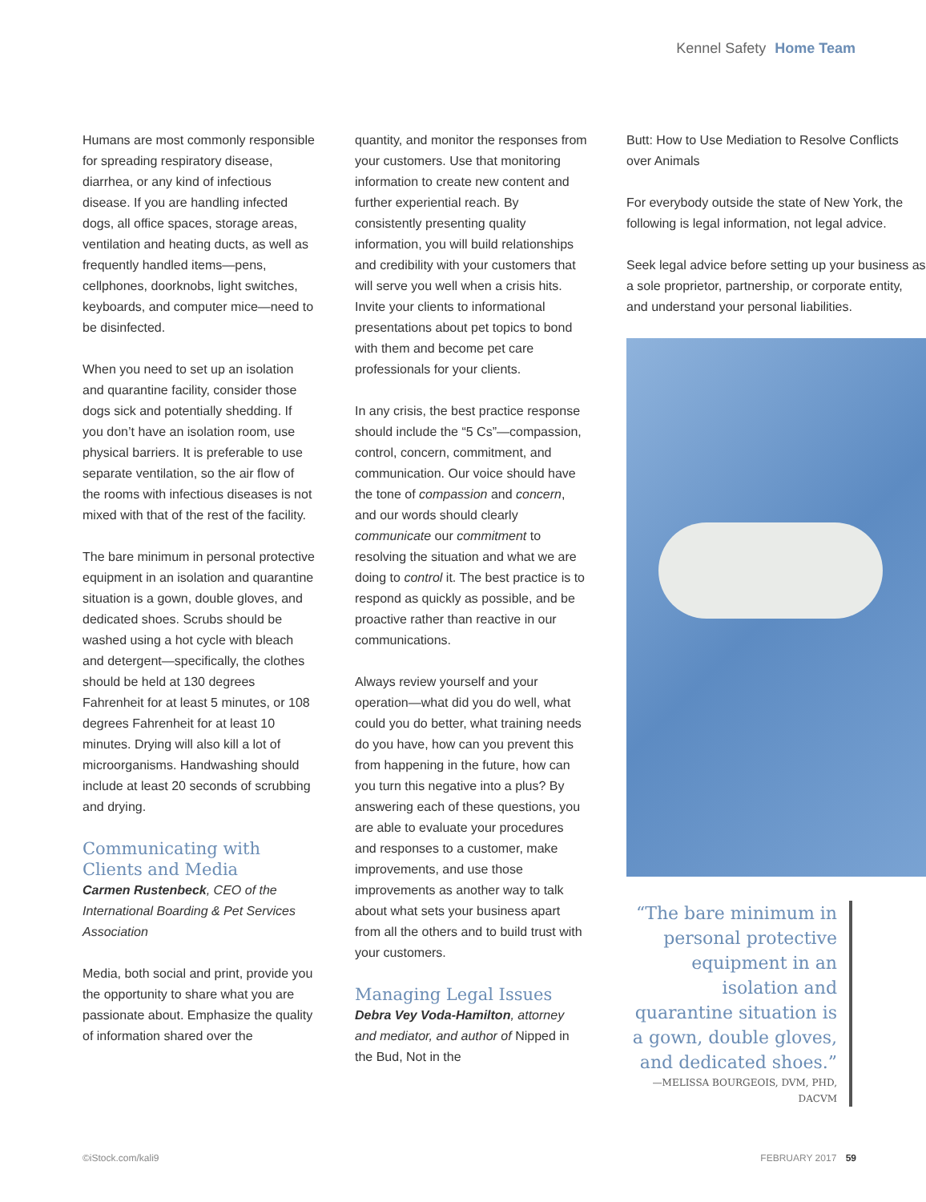Kennel Safety Home Team
Humans are most commonly responsible for spreading respiratory disease, diarrhea, or any kind of infectious disease. If you are handling infected dogs, all office spaces, storage areas, ventilation and heating ducts, as well as frequently handled items—pens, cellphones, doorknobs, light switches, keyboards, and computer mice—need to be disinfected.
When you need to set up an isolation and quarantine facility, consider those dogs sick and potentially shedding. If you don’t have an isolation room, use physical barriers. It is preferable to use separate ventilation, so the air flow of the rooms with infectious diseases is not mixed with that of the rest of the facility.
The bare minimum in personal protective equipment in an isolation and quarantine situation is a gown, double gloves, and dedicated shoes. Scrubs should be washed using a hot cycle with bleach and detergent—specifically, the clothes should be held at 130 degrees Fahrenheit for at least 5 minutes, or 108 degrees Fahrenheit for at least 10 minutes. Drying will also kill a lot of microorganisms. Handwashing should include at least 20 seconds of scrubbing and drying.
Communicating with Clients and Media
Carmen Rustenbeck, CEO of the International Boarding & Pet Services Association
Media, both social and print, provide you the opportunity to share what you are passionate about. Emphasize the quality of information shared over the
quantity, and monitor the responses from your customers. Use that monitoring information to create new content and further experiential reach. By consistently presenting quality information, you will build relationships and credibility with your customers that will serve you well when a crisis hits. Invite your clients to informational presentations about pet topics to bond with them and become pet care professionals for your clients.
In any crisis, the best practice response should include the “5 Cs”—compassion, control, concern, commitment, and communication. Our voice should have the tone of compassion and concern, and our words should clearly communicate our commitment to resolving the situation and what we are doing to control it. The best practice is to respond as quickly as possible, and be proactive rather than reactive in our communications.
Always review yourself and your operation—what did you do well, what could you do better, what training needs do you have, how can you prevent this from happening in the future, how can you turn this negative into a plus? By answering each of these questions, you are able to evaluate your procedures and responses to a customer, make improvements, and use those improvements as another way to talk about what sets your business apart from all the others and to build trust with your customers.
Managing Legal Issues
Debra Vey Voda-Hamilton, attorney and mediator, and author of Nipped in the Bud, Not in the
Butt: How to Use Mediation to Resolve Conflicts over Animals
For everybody outside the state of New York, the following is legal information, not legal advice.
Seek legal advice before setting up your business as a sole proprietor, partnership, or corporate entity, and understand your personal liabilities.
“The bare minimum in personal protective equipment in an isolation and quarantine situation is a gown, double gloves, and dedicated shoes.”
—MELISSA BOURGEOIS, DVM, PHD, DACVM
©iStock.com/kali9 FEBRUARY 2017 59